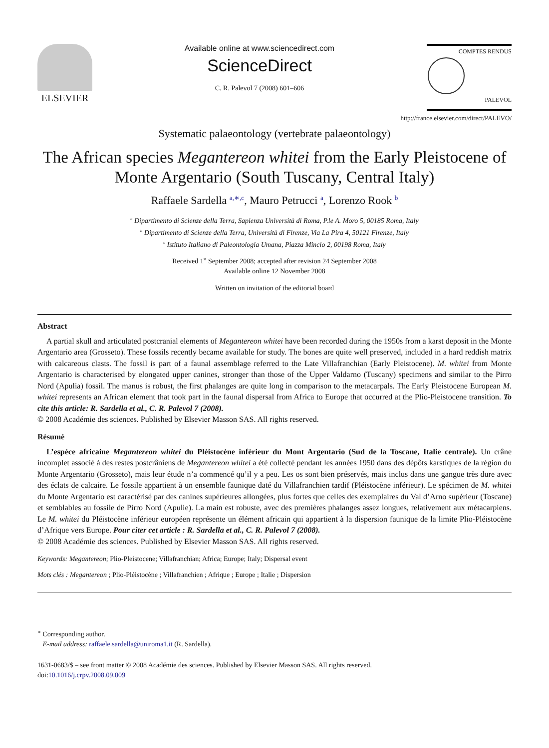ELSEVIER
Available online at www.sciencedirect.com
ScienceDirect
C. R. Palevol 7 (2008) 601–606
COMPTES RENDUS
PALEVOL
http://france.elsevier.com/direct/PALEVO/
Systematic palaeontology (vertebrate palaeontology)
The African species Megantereon whitei from the Early Pleistocene of Monte Argentario (South Tuscany, Central Italy)
Raffaele Sardella <sup>a,∗,c</sup>, Mauro Petrucci <sup>a</sup>, Lorenzo Rook <sup>b</sup>
<sup>a</sup> Dipartimento di Scienze della Terra, Sapienza Università di Roma, P.le A. Moro 5, 00185 Roma, Italy
<sup>b</sup> Dipartimento di Scienze della Terra, Università di Firenze, Via La Pira 4, 50121 Firenze, Italy
<sup>c</sup> Istituto Italiano di Paleontologia Umana, Piazza Mincio 2, 00198 Roma, Italy
Received 1<sup>st</sup> September 2008; accepted after revision 24 September 2008
Available online 12 November 2008
Written on invitation of the editorial board
Abstract
A partial skull and articulated postcranial elements of Megantereon whitei have been recorded during the 1950s from a karst deposit in the Monte Argentario area (Grosseto). These fossils recently became available for study. The bones are quite well preserved, included in a hard reddish matrix with calcareous clasts. The fossil is part of a faunal assemblage referred to the Late Villafranchian (Early Pleistocene). M. whitei from Monte Argentario is characterised by elongated upper canines, stronger than those of the Upper Valdarno (Tuscany) specimens and similar to the Pirro Nord (Apulia) fossil. The manus is robust, the first phalanges are quite long in comparison to the metacarpals. The Early Pleistocene European M. whitei represents an African element that took part in the faunal dispersal from Africa to Europe that occurred at the Plio-Pleistocene transition. To cite this article: R. Sardella et al., C. R. Palevol 7 (2008).
© 2008 Académie des sciences. Published by Elsevier Masson SAS. All rights reserved.
Résumé
L’espèce africaine Megantereon whitei du Pléistocène inférieur du Mont Argentario (Sud de la Toscane, Italie centrale). Un crâne incomplet associé à des restes postcrâniens de Megantereon whitei a été collecté pendant les années 1950 dans des dépôts karstiques de la région du Monte Argentario (Grosseto), mais leur étude n’a commencé qu’il y a peu. Les os sont bien préservés, mais inclus dans une gangue très dure avec des éclats de calcaire. Le fossile appartient à un ensemble faunique daté du Villafranchien tardif (Pléistocène inférieur). Le spécimen de M. whitei du Monte Argentario est caractérisé par des canines supérieures allongées, plus fortes que celles des exemplaires du Val d’Arno supérieur (Toscane) et semblables au fossile de Pirro Nord (Apulie). La main est robuste, avec des premières phalanges assez longues, relativement aux métacarpiens. Le M. whitei du Pléistocène inférieur européen représente un élément africain qui appartient à la dispersion faunique de la limite Plio-Pléistocène d’Afrique vers Europe. Pour citer cet article : R. Sardella et al., C. R. Palevol 7 (2008).
© 2008 Académie des sciences. Published by Elsevier Masson SAS. All rights reserved.
Keywords: Megantereon; Plio-Pleistocene; Villafranchian; Africa; Europe; Italy; Dispersal event
Mots clés : Megantereon ; Plio-Pléistocène ; Villafranchien ; Afrique ; Europe ; Italie ; Dispersion
<sup>∗</sup> Corresponding author.
E-mail address: raffaele.sardella@uniroma1.it (R. Sardella).
1631-0683/$ – see front matter © 2008 Académie des sciences. Published by Elsevier Masson SAS. All rights reserved.
doi:10.1016/j.crpv.2008.09.009